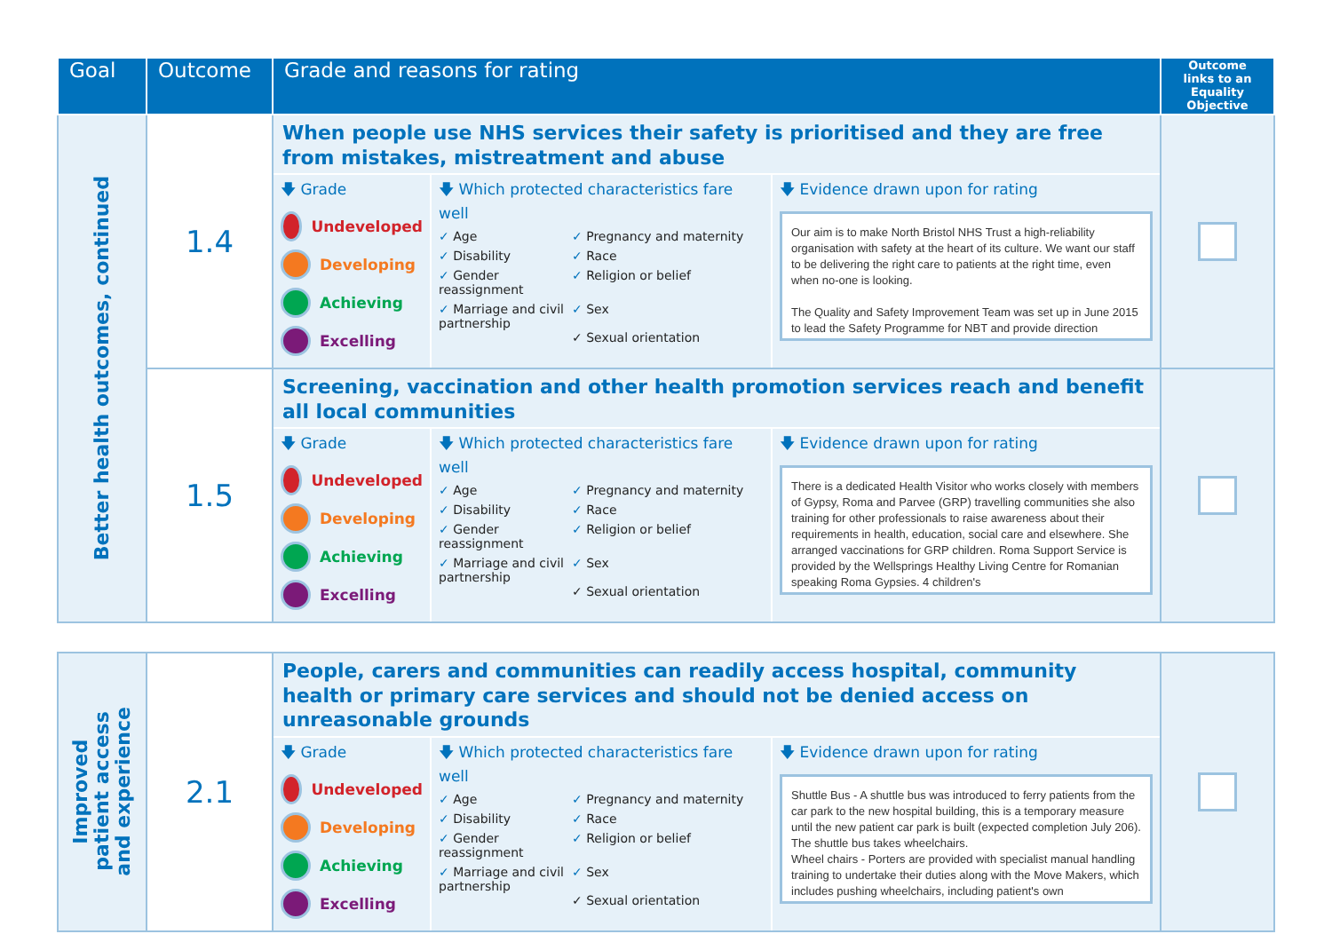| Goal | Outcome | Grade and reasons for rating | Outcome links to an Equality Objective |
| --- | --- | --- | --- |
| Better health outcomes, continued | 1.4 | When people use NHS services their safety is prioritised and they are free from mistakes, mistreatment and abuse 🡇 Grade Undeveloped Developing Achieving Excelling 🡇 Which protected characteristics fare well ✓ Age ✓ Pregnancy and maternity ✓ Disability ✓ Race ✓ Gender reassignment ✓ Religion or belief ✓ Marriage and civil partnership ✓ Sex ✓ Sexual orientation 🡇 Evidence drawn upon for rating Our aim is to make North Bristol NHS Trust a high-reliability organisation with safety at the heart of its culture. We want our staff to be delivering the right care to patients at the right time, even when no-one is looking. The Quality and Safety Improvement Team was set up in June 2015 to lead the Safety Programme for NBT and provide direction | |
| | 1.5 | Screening, vaccination and other health promotion services reach and benefit all local communities 🡇 Grade Undeveloped Developing Achieving Excelling 🡇 Which protected characteristics fare well ✓ Age ✓ Pregnancy and maternity ✓ Disability ✓ Race ✓ Gender reassignment ✓ Religion or belief ✓ Marriage and civil partnership ✓ Sex ✓ Sexual orientation 🡇 Evidence drawn upon for rating There is a dedicated Health Visitor who works closely with members of Gypsy, Roma and Parvee (GRP) travelling communities she also training for other professionals to raise awareness about their requirements in health, education, social care and elsewhere. She arranged vaccinations for GRP children. Roma Support Service is provided by the Wellsprings Healthy Living Centre for Romanian speaking Roma Gypsies. 4 children's | |
| Improved patient access and experience | 2.1 | People, carers and communities can readily access hospital, community health or primary care services and should not be denied access on unreasonable grounds 🡇 Grade Undeveloped Developing Achieving Excelling 🡇 Which protected characteristics fare well ✓ Age ✓ Pregnancy and maternity ✓ Disability ✓ Race ✓ Gender reassignment ✓ Religion or belief ✓ Marriage and civil partnership ✓ Sex ✓ Sexual orientation 🡇 Evidence drawn upon for rating Shuttle Bus - A shuttle bus was introduced to ferry patients from the car park to the new hospital building, this is a temporary measure until the new patient car park is built (expected completion July 206). The shuttle bus takes wheelchairs. Wheel chairs - Porters are provided with specialist manual handling training to undertake their duties along with the Move Makers, which includes pushing wheelchairs, including patient's own | |